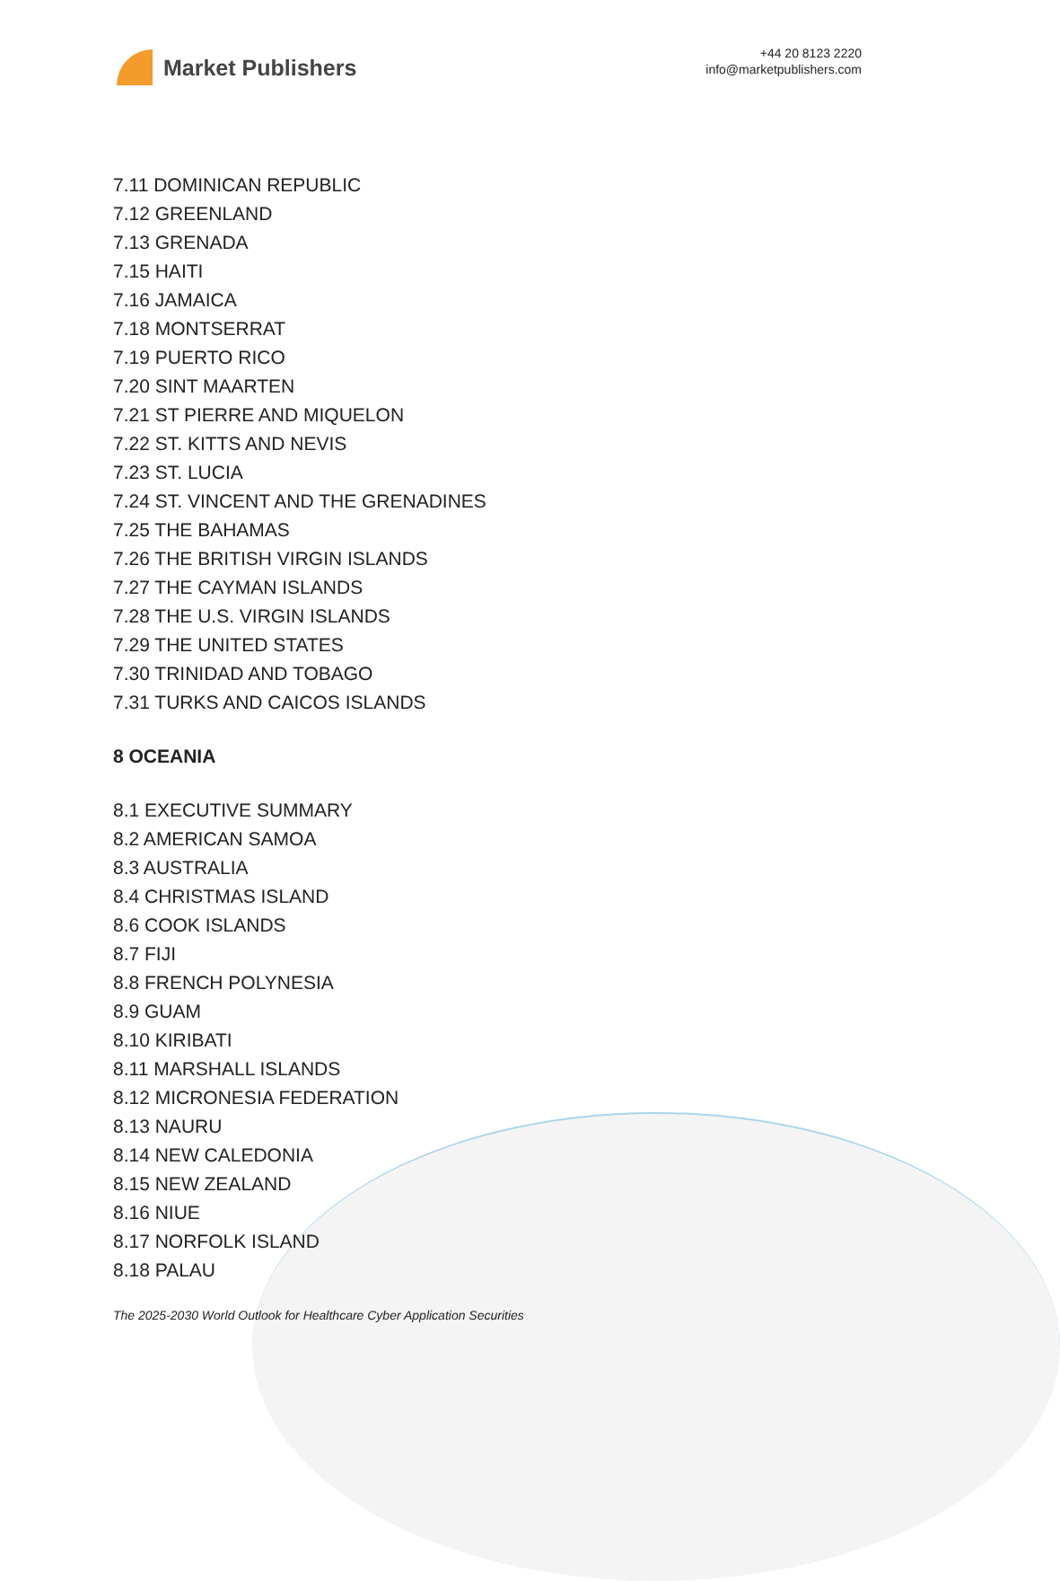Market Publishers
+44 20 8123 2220
info@marketpublishers.com
7.11 DOMINICAN REPUBLIC
7.12 GREENLAND
7.13 GRENADA
7.15 HAITI
7.16 JAMAICA
7.18 MONTSERRAT
7.19 PUERTO RICO
7.20 SINT MAARTEN
7.21 ST PIERRE AND MIQUELON
7.22 ST. KITTS AND NEVIS
7.23 ST. LUCIA
7.24 ST. VINCENT AND THE GRENADINES
7.25 THE BAHAMAS
7.26 THE BRITISH VIRGIN ISLANDS
7.27 THE CAYMAN ISLANDS
7.28 THE U.S. VIRGIN ISLANDS
7.29 THE UNITED STATES
7.30 TRINIDAD AND TOBAGO
7.31 TURKS AND CAICOS ISLANDS
8 OCEANIA
8.1 EXECUTIVE SUMMARY
8.2 AMERICAN SAMOA
8.3 AUSTRALIA
8.4 CHRISTMAS ISLAND
8.6 COOK ISLANDS
8.7 FIJI
8.8 FRENCH POLYNESIA
8.9 GUAM
8.10 KIRIBATI
8.11 MARSHALL ISLANDS
8.12 MICRONESIA FEDERATION
8.13 NAURU
8.14 NEW CALEDONIA
8.15 NEW ZEALAND
8.16 NIUE
8.17 NORFOLK ISLAND
8.18 PALAU
The 2025-2030 World Outlook for Healthcare Cyber Application Securities